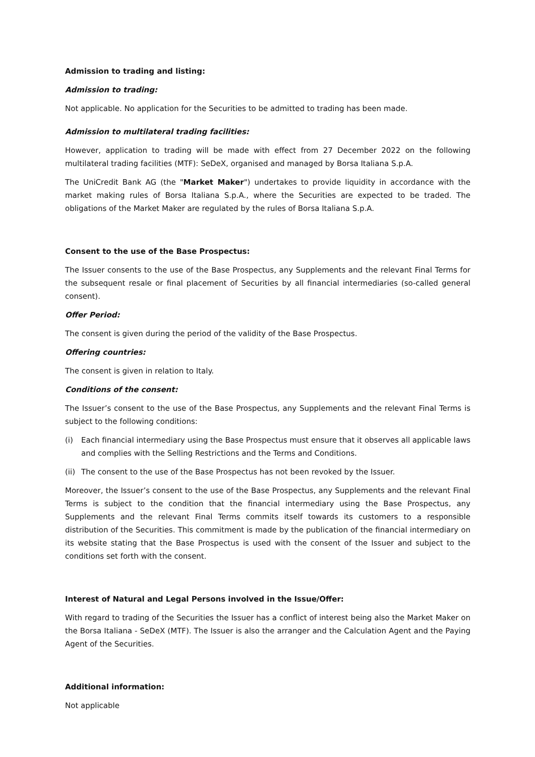Admission to trading and listing:
Admission to trading:
Not applicable. No application for the Securities to be admitted to trading has been made.
Admission to multilateral trading facilities:
However, application to trading will be made with effect from 27 December 2022 on the following multilateral trading facilities (MTF): SeDeX, organised and managed by Borsa Italiana S.p.A.
The UniCredit Bank AG (the "Market Maker") undertakes to provide liquidity in accordance with the market making rules of Borsa Italiana S.p.A., where the Securities are expected to be traded. The obligations of the Market Maker are regulated by the rules of Borsa Italiana S.p.A.
Consent to the use of the Base Prospectus:
The Issuer consents to the use of the Base Prospectus, any Supplements and the relevant Final Terms for the subsequent resale or final placement of Securities by all financial intermediaries (so-called general consent).
Offer Period:
The consent is given during the period of the validity of the Base Prospectus.
Offering countries:
The consent is given in relation to Italy.
Conditions of the consent:
The Issuer’s consent to the use of the Base Prospectus, any Supplements and the relevant Final Terms is subject to the following conditions:
(i) Each financial intermediary using the Base Prospectus must ensure that it observes all applicable laws and complies with the Selling Restrictions and the Terms and Conditions.
(ii) The consent to the use of the Base Prospectus has not been revoked by the Issuer.
Moreover, the Issuer’s consent to the use of the Base Prospectus, any Supplements and the relevant Final Terms is subject to the condition that the financial intermediary using the Base Prospectus, any Supplements and the relevant Final Terms commits itself towards its customers to a responsible distribution of the Securities. This commitment is made by the publication of the financial intermediary on its website stating that the Base Prospectus is used with the consent of the Issuer and subject to the conditions set forth with the consent.
Interest of Natural and Legal Persons involved in the Issue/Offer:
With regard to trading of the Securities the Issuer has a conflict of interest being also the Market Maker on the Borsa Italiana - SeDeX (MTF). The Issuer is also the arranger and the Calculation Agent and the Paying Agent of the Securities.
Additional information:
Not applicable